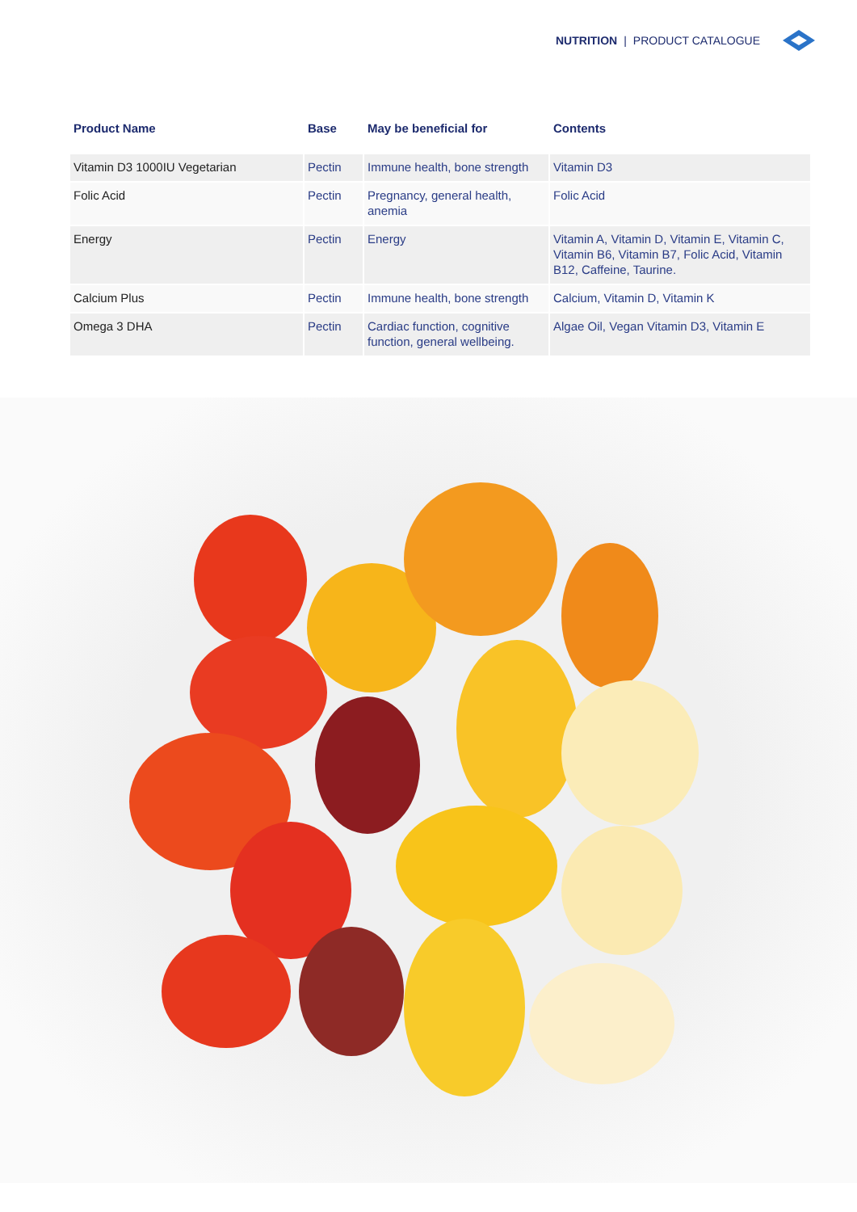NUTRITION | PRODUCT CATALOGUE
| Product Name | Base | May be beneficial for | Contents |
| --- | --- | --- | --- |
| Vitamin D3 1000IU Vegetarian | Pectin | Immune health, bone strength | Vitamin D3 |
| Folic Acid | Pectin | Pregnancy, general health, anemia | Folic Acid |
| Energy | Pectin | Energy | Vitamin A, Vitamin D, Vitamin E, Vitamin C, Vitamin B6, Vitamin B7, Folic Acid, Vitamin B12, Caffeine, Taurine. |
| Calcium Plus | Pectin | Immune health, bone strength | Calcium, Vitamin D, Vitamin K |
| Omega 3 DHA | Pectin | Cardiac function, cognitive function, general wellbeing. | Algae Oil, Vegan Vitamin D3, Vitamin E |